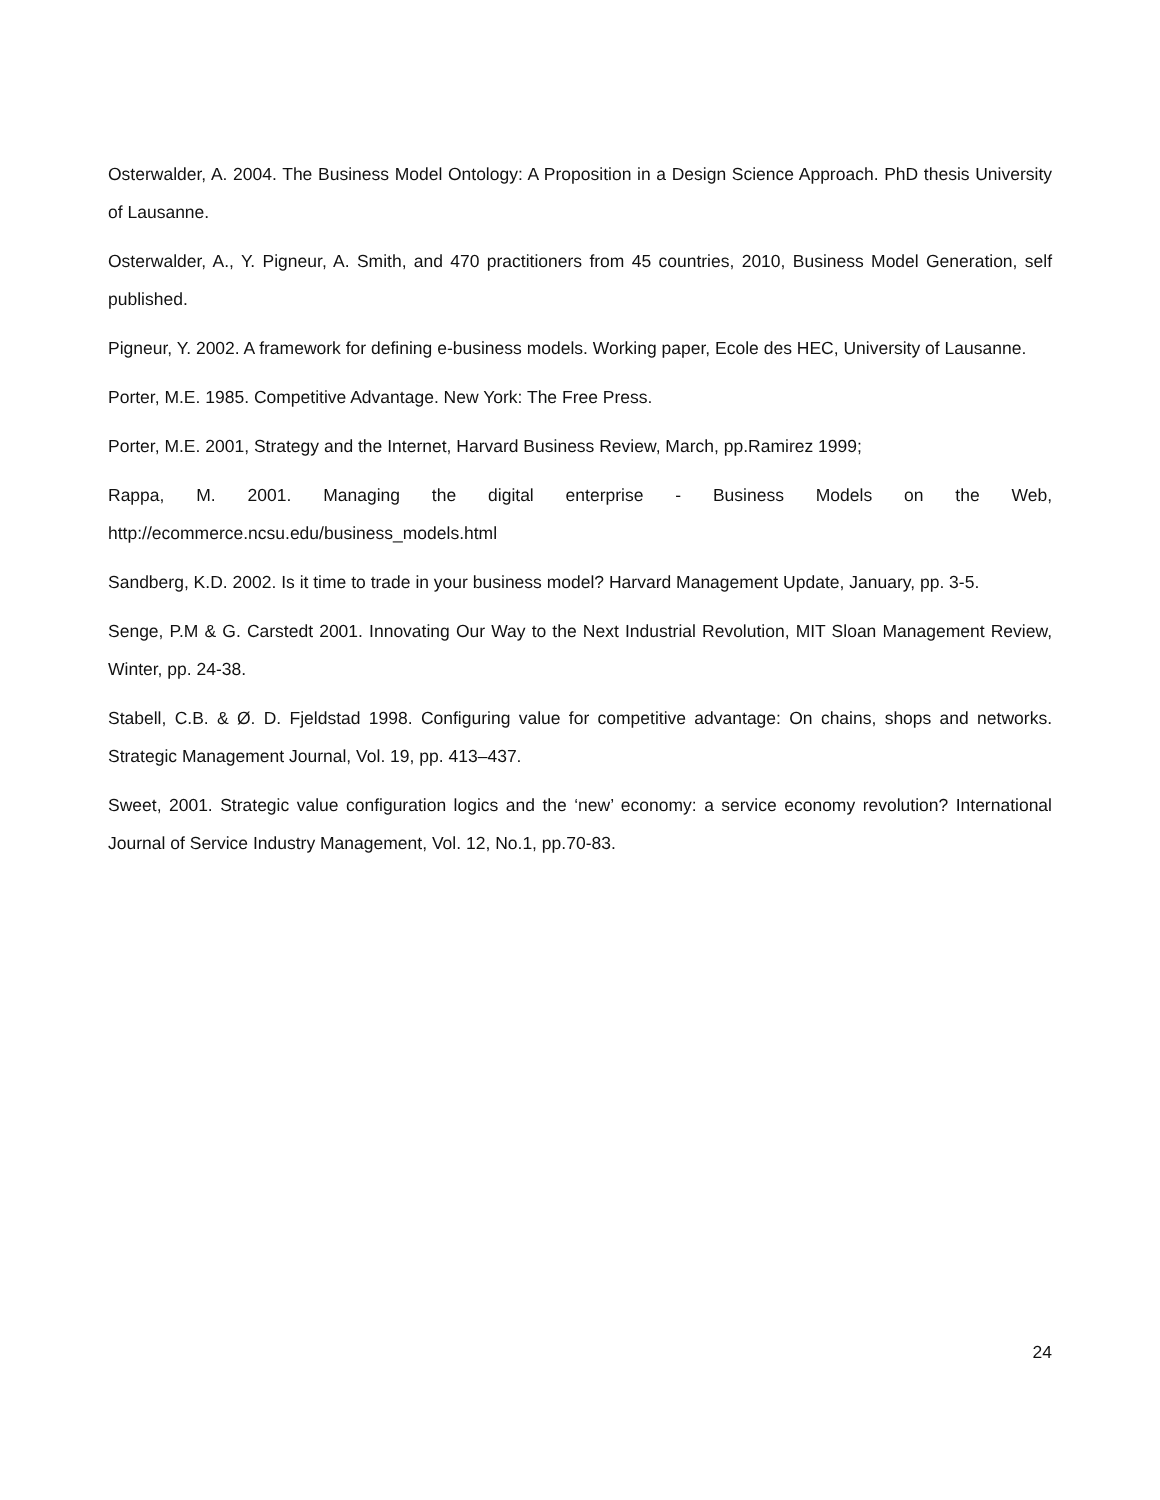Osterwalder, A. 2004. The Business Model Ontology: A Proposition in a Design Science Approach. PhD thesis University of Lausanne.
Osterwalder, A., Y. Pigneur, A. Smith, and 470 practitioners from 45 countries, 2010, Business Model Generation, self published.
Pigneur, Y. 2002. A framework for defining e-business models. Working paper, Ecole des HEC, University of Lausanne.
Porter, M.E. 1985. Competitive Advantage. New York: The Free Press.
Porter, M.E. 2001, Strategy and the Internet, Harvard Business Review, March, pp.Ramirez 1999;
Rappa, M. 2001. Managing the digital enterprise - Business Models on the Web, http://ecommerce.ncsu.edu/business_models.html
Sandberg, K.D. 2002. Is it time to trade in your business model? Harvard Management Update, January, pp. 3-5.
Senge, P.M & G. Carstedt 2001. Innovating Our Way to the Next Industrial Revolution, MIT Sloan Management Review, Winter, pp. 24-38.
Stabell, C.B. & Ø. D. Fjeldstad 1998. Configuring value for competitive advantage: On chains, shops and networks. Strategic Management Journal, Vol. 19, pp. 413–437.
Sweet, 2001. Strategic value configuration logics and the ‘new’ economy: a service economy revolution? International Journal of Service Industry Management, Vol. 12, No.1, pp.70-83.
24